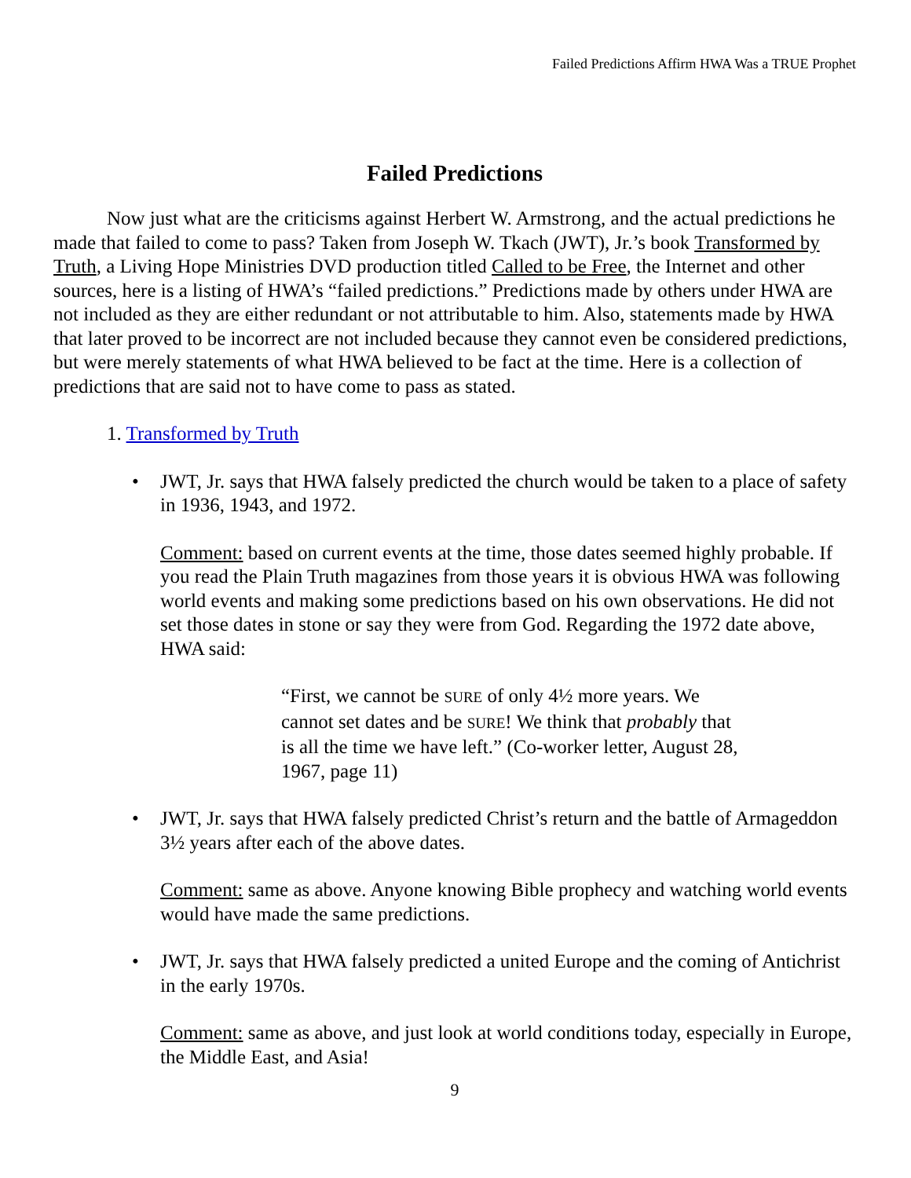Failed Predictions Affirm HWA Was a TRUE Prophet
Failed Predictions
Now just what are the criticisms against Herbert W. Armstrong, and the actual predictions he made that failed to come to pass? Taken from Joseph W. Tkach (JWT), Jr.’s book Transformed by Truth, a Living Hope Ministries DVD production titled Called to be Free, the Internet and other sources, here is a listing of HWA’s “failed predictions.” Predictions made by others under HWA are not included as they are either redundant or not attributable to him. Also, statements made by HWA that later proved to be incorrect are not included because they cannot even be considered predictions, but were merely statements of what HWA believed to be fact at the time. Here is a collection of predictions that are said not to have come to pass as stated.
1. Transformed by Truth
• JWT, Jr. says that HWA falsely predicted the church would be taken to a place of safety in 1936, 1943, and 1972.
Comment: based on current events at the time, those dates seemed highly probable. If you read the Plain Truth magazines from those years it is obvious HWA was following world events and making some predictions based on his own observations. He did not set those dates in stone or say they were from God. Regarding the 1972 date above, HWA said:
“First, we cannot be SURE of only 4½ more years. We cannot set dates and be SURE! We think that probably that is all the time we have left.” (Co-worker letter, August 28, 1967, page 11)
• JWT, Jr. says that HWA falsely predicted Christ’s return and the battle of Armageddon 3½ years after each of the above dates.
Comment: same as above. Anyone knowing Bible prophecy and watching world events would have made the same predictions.
• JWT, Jr. says that HWA falsely predicted a united Europe and the coming of Antichrist in the early 1970s.
Comment: same as above, and just look at world conditions today, especially in Europe, the Middle East, and Asia!
9